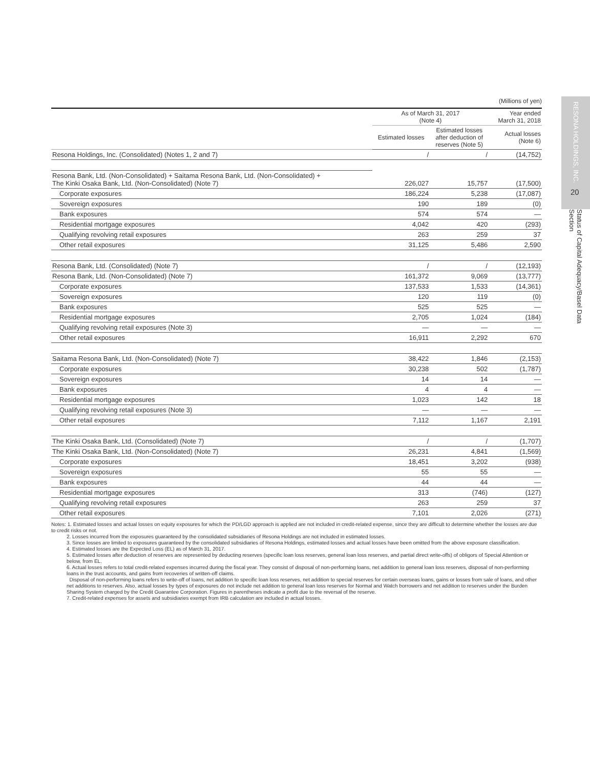RESONA HOLDINGS, INC.
20
Status of Capital Adequacy/Basel Data Section
(Millions of yen)
| | As of March 31, 2017 (Note 4) | | Year ended March 31, 2018 |
| --- | --- | --- | --- |
| | Estimated losses | Estimated losses after deduction of reserves (Note 5) | Actual losses (Note 6) |
| Resona Holdings, Inc. (Consolidated) (Notes 1, 2 and 7) | / | / | (14,752) |
| Resona Bank, Ltd. (Non-Consolidated) + Saitama Resona Bank, Ltd. (Non-Consolidated) + The Kinki Osaka Bank, Ltd. (Non-Consolidated) (Note 7) | 226,027 | 15,757 | (17,500) |
| Corporate exposures | 186,224 | 5,238 | (17,087) |
| Sovereign exposures | 190 | 189 | (0) |
| Bank exposures | 574 | 574 | — |
| Residential mortgage exposures | 4,042 | 420 | (293) |
| Qualifying revolving retail exposures | 263 | 259 | 37 |
| Other retail exposures | 31,125 | 5,486 | 2,590 |
| Resona Bank, Ltd. (Consolidated) (Note 7) | / | / | (12,193) |
| Resona Bank, Ltd. (Non-Consolidated) (Note 7) | 161,372 | 9,069 | (13,777) |
| Corporate exposures | 137,533 | 1,533 | (14,361) |
| Sovereign exposures | 120 | 119 | (0) |
| Bank exposures | 525 | 525 | — |
| Residential mortgage exposures | 2,705 | 1,024 | (184) |
| Qualifying revolving retail exposures (Note 3) | — | — | — |
| Other retail exposures | 16,911 | 2,292 | 670 |
| Saitama Resona Bank, Ltd. (Non-Consolidated) (Note 7) | 38,422 | 1,846 | (2,153) |
| Corporate exposures | 30,238 | 502 | (1,787) |
| Sovereign exposures | 14 | 14 | — |
| Bank exposures | 4 | 4 | — |
| Residential mortgage exposures | 1,023 | 142 | 18 |
| Qualifying revolving retail exposures (Note 3) | — | — | — |
| Other retail exposures | 7,112 | 1,167 | 2,191 |
| The Kinki Osaka Bank, Ltd. (Consolidated) (Note 7) | / | / | (1,707) |
| The Kinki Osaka Bank, Ltd. (Non-Consolidated) (Note 7) | 26,231 | 4,841 | (1,569) |
| Corporate exposures | 18,451 | 3,202 | (938) |
| Sovereign exposures | 55 | 55 | — |
| Bank exposures | 44 | 44 | — |
| Residential mortgage exposures | 313 | (746) | (127) |
| Qualifying revolving retail exposures | 263 | 259 | 37 |
| Other retail exposures | 7,101 | 2,026 | (271) |
Notes: 1. Estimated losses and actual losses on equity exposures for which the PD/LGD approach is applied are not included in credit-related expense, since they are difficult to determine whether the losses are due to credit risks or not.
2. Losses incurred from the exposures guaranteed by the consolidated subsidiaries of Resona Holdings are not included in estimated losses.
3. Since losses are limited to exposures guaranteed by the consolidated subsidiaries of Resona Holdings, estimated losses and actual losses have been omitted from the above exposure classification.
4. Estimated losses are the Expected Loss (EL) as of March 31, 2017.
5. Estimated losses after deduction of reserves are represented by deducting reserves (specific loan loss reserves, general loan loss reserves, and partial direct write-offs) of obligors of Special Attention or below, from EL.
6. Actual losses refers to total credit-related expenses incurred during the fiscal year. They consist of disposal of non-performing loans, net addition to general loan loss reserves, disposal of non-performing loans in the trust accounts, and gains from recoveries of written-off claims.
Disposal of non-performing loans refers to write-off of loans, net addition to specific loan loss reserves, net addition to special reserves for certain overseas loans, gains or losses from sale of loans, and other net additions to reserves. Also, actual losses by types of exposures do not include net addition to general loan loss reserves for Normal and Watch borrowers and net addition to reserves under the Burden Sharing System charged by the Credit Guarantee Corporation. Figures in parentheses indicate a profit due to the reversal of the reserve.
7. Credit-related expenses for assets and subsidiaries exempt from IRB calculation are included in actual losses.